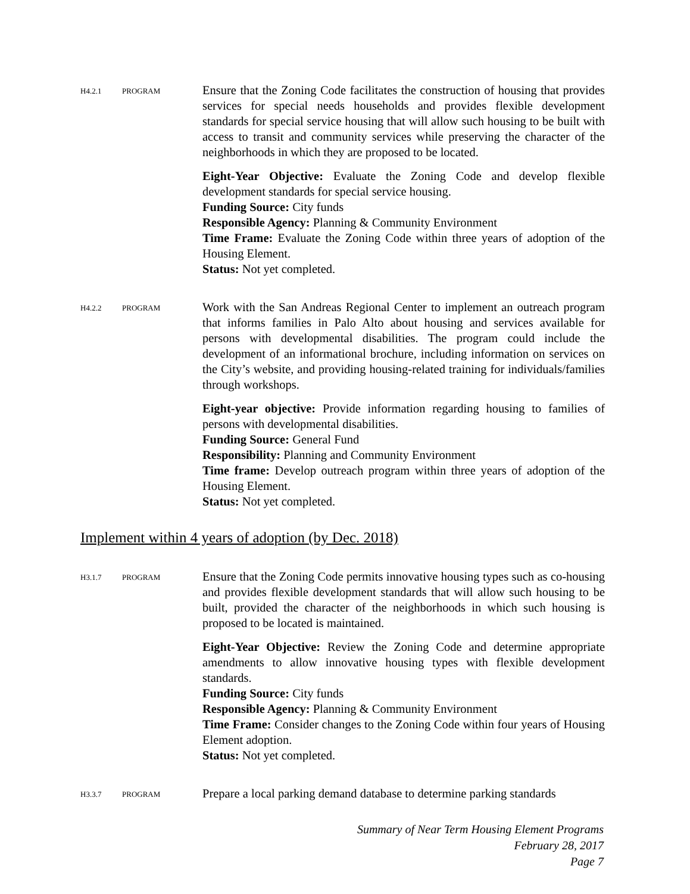H4.2.1 PROGRAM
Ensure that the Zoning Code facilitates the construction of housing that provides services for special needs households and provides flexible development standards for special service housing that will allow such housing to be built with access to transit and community services while preserving the character of the neighborhoods in which they are proposed to be located.
Eight-Year Objective: Evaluate the Zoning Code and develop flexible development standards for special service housing.
Funding Source: City funds
Responsible Agency: Planning & Community Environment
Time Frame: Evaluate the Zoning Code within three years of adoption of the Housing Element.
Status: Not yet completed.
H4.2.2 PROGRAM
Work with the San Andreas Regional Center to implement an outreach program that informs families in Palo Alto about housing and services available for persons with developmental disabilities. The program could include the development of an informational brochure, including information on services on the City’s website, and providing housing-related training for individuals/families through workshops.
Eight-year objective: Provide information regarding housing to families of persons with developmental disabilities.
Funding Source: General Fund
Responsibility: Planning and Community Environment
Time frame: Develop outreach program within three years of adoption of the Housing Element.
Status: Not yet completed.
Implement within 4 years of adoption (by Dec. 2018)
H3.1.7 PROGRAM
Ensure that the Zoning Code permits innovative housing types such as co-housing and provides flexible development standards that will allow such housing to be built, provided the character of the neighborhoods in which such housing is proposed to be located is maintained.
Eight-Year Objective: Review the Zoning Code and determine appropriate amendments to allow innovative housing types with flexible development standards.
Funding Source: City funds
Responsible Agency: Planning & Community Environment
Time Frame: Consider changes to the Zoning Code within four years of Housing Element adoption.
Status: Not yet completed.
H3.3.7 PROGRAM
Prepare a local parking demand database to determine parking standards
Summary of Near Term Housing Element Programs
February 28, 2017
Page 7